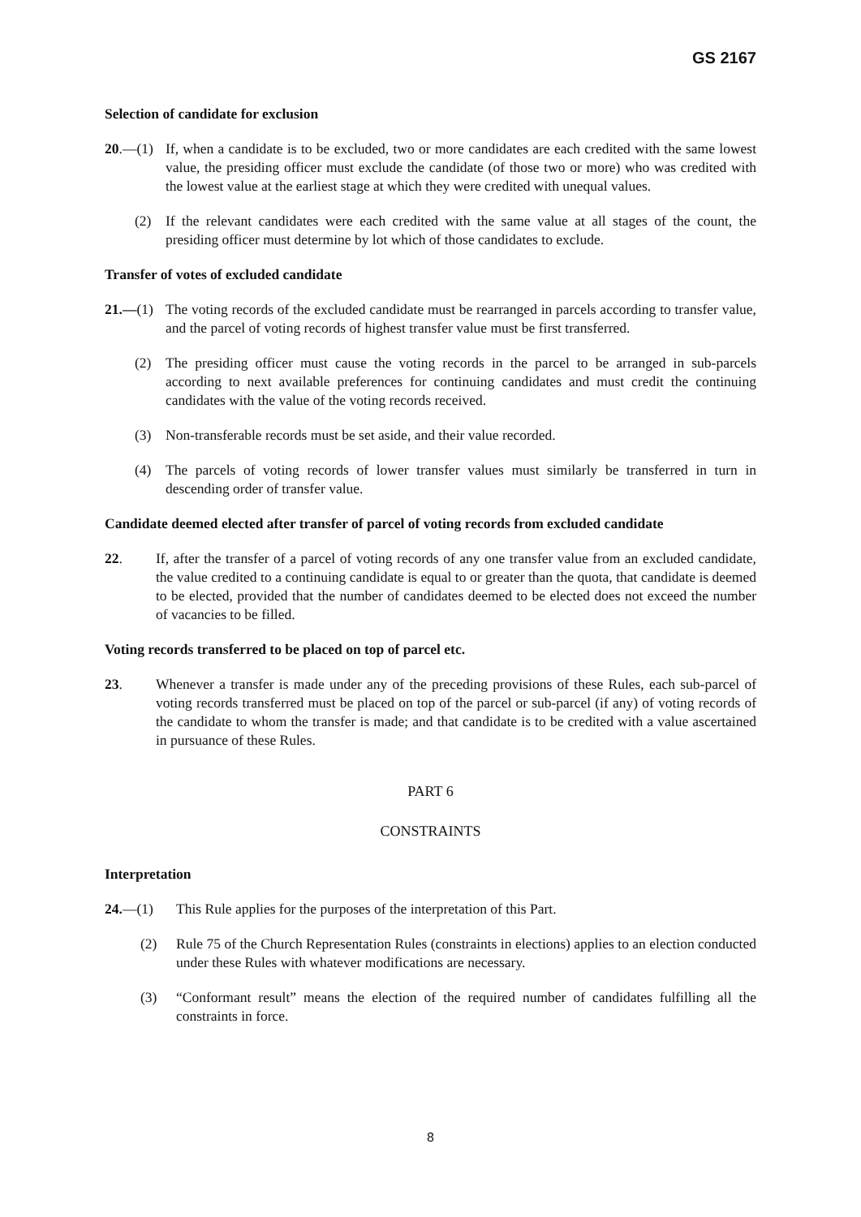GS 2167
Selection of candidate for exclusion
20.—(1) If, when a candidate is to be excluded, two or more candidates are each credited with the same lowest value, the presiding officer must exclude the candidate (of those two or more) who was credited with the lowest value at the earliest stage at which they were credited with unequal values.
(2) If the relevant candidates were each credited with the same value at all stages of the count, the presiding officer must determine by lot which of those candidates to exclude.
Transfer of votes of excluded candidate
21.—(1) The voting records of the excluded candidate must be rearranged in parcels according to transfer value, and the parcel of voting records of highest transfer value must be first transferred.
(2) The presiding officer must cause the voting records in the parcel to be arranged in sub-parcels according to next available preferences for continuing candidates and must credit the continuing candidates with the value of the voting records received.
(3) Non-transferable records must be set aside, and their value recorded.
(4) The parcels of voting records of lower transfer values must similarly be transferred in turn in descending order of transfer value.
Candidate deemed elected after transfer of parcel of voting records from excluded candidate
22. If, after the transfer of a parcel of voting records of any one transfer value from an excluded candidate, the value credited to a continuing candidate is equal to or greater than the quota, that candidate is deemed to be elected, provided that the number of candidates deemed to be elected does not exceed the number of vacancies to be filled.
Voting records transferred to be placed on top of parcel etc.
23. Whenever a transfer is made under any of the preceding provisions of these Rules, each sub-parcel of voting records transferred must be placed on top of the parcel or sub-parcel (if any) of voting records of the candidate to whom the transfer is made; and that candidate is to be credited with a value ascertained in pursuance of these Rules.
PART 6
CONSTRAINTS
Interpretation
24.—(1) This Rule applies for the purposes of the interpretation of this Part.
(2) Rule 75 of the Church Representation Rules (constraints in elections) applies to an election conducted under these Rules with whatever modifications are necessary.
(3) “Conformant result” means the election of the required number of candidates fulfilling all the constraints in force.
8